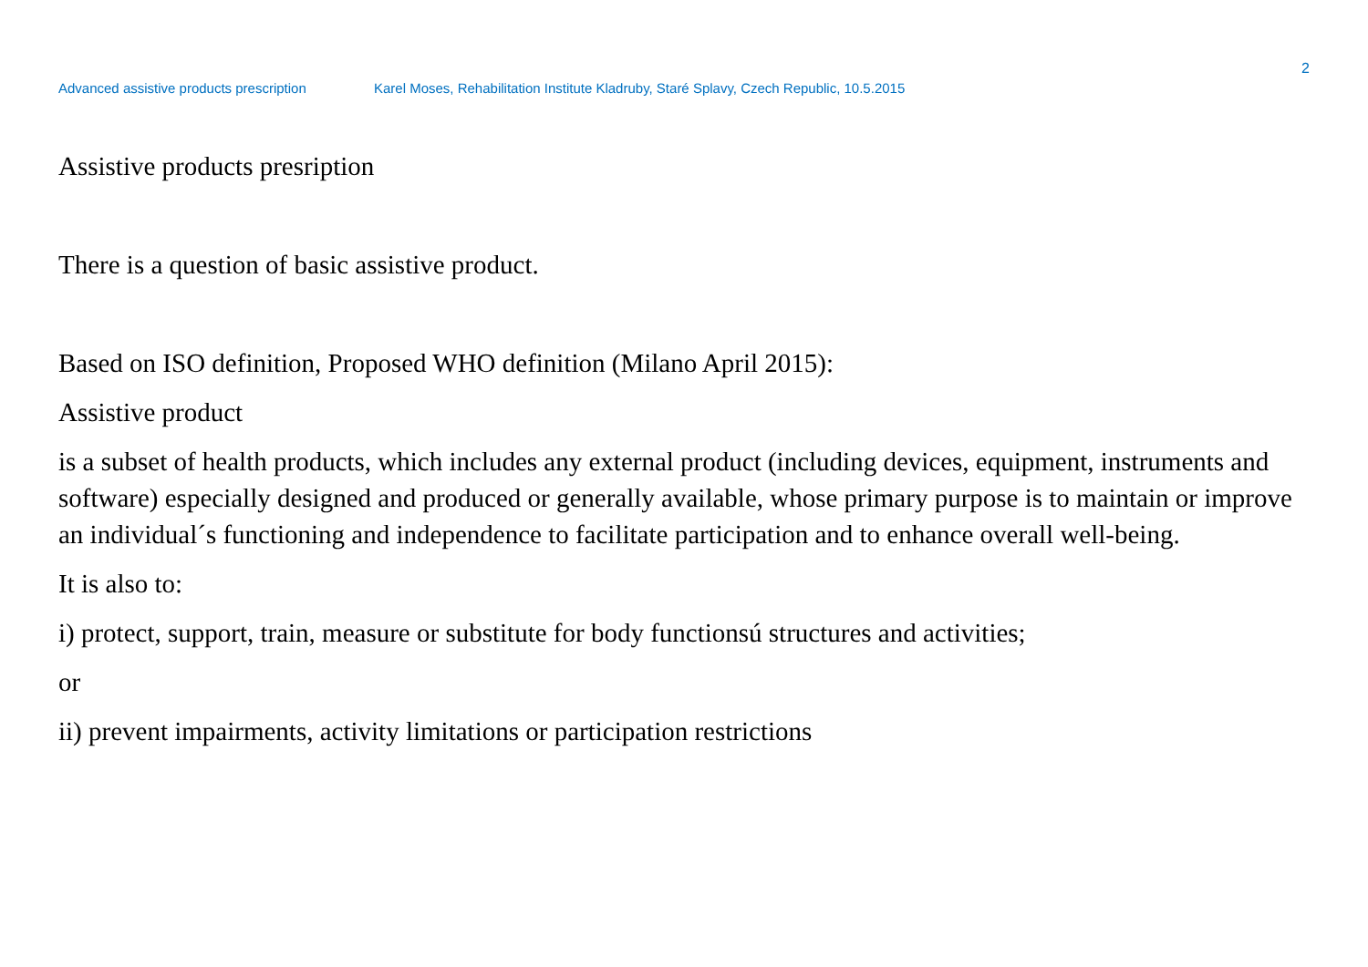2
Advanced assistive products prescription Karel Moses, Rehabilitation Institute Kladruby, Staré Splavy, Czech Republic, 10.5.2015
Assistive products presription
There is a question of basic assistive product.
Based on ISO definition, Proposed WHO definition (Milano April 2015):
Assistive product
is a subset of health products, which includes any external product (including devices, equipment, instruments and software) especially designed and produced or generally available, whose primary purpose is to maintain or improve an individual´s functioning and independence to facilitate participation and to enhance overall well-being.
It is also to:
i) protect, support, train, measure or substitute for body functionsú structures and activities;
or
ii) prevent impairments, activity limitations or participation restrictions